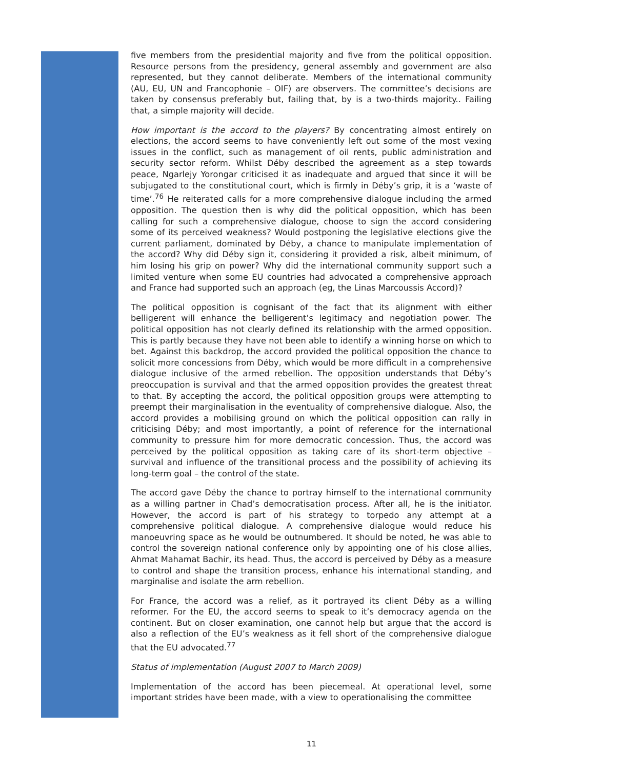five members from the presidential majority and five from the political opposition. Resource persons from the presidency, general assembly and government are also represented, but they cannot deliberate. Members of the international community (AU, EU, UN and Francophonie – OIF) are observers. The committee’s decisions are taken by consensus preferably but, failing that, by is a two-thirds majority.. Failing that, a simple majority will decide.
How important is the accord to the players? By concentrating almost entirely on elections, the accord seems to have conveniently left out some of the most vexing issues in the conflict, such as management of oil rents, public administration and security sector reform. Whilst Déby described the agreement as a step towards peace, Ngarlejy Yorongar criticised it as inadequate and argued that since it will be subjugated to the constitutional court, which is firmly in Déby’s grip, it is a ‘waste of time’.<sup>76</sup> He reiterated calls for a more comprehensive dialogue including the armed opposition. The question then is why did the political opposition, which has been calling for such a comprehensive dialogue, choose to sign the accord considering some of its perceived weakness? Would postponing the legislative elections give the current parliament, dominated by Déby, a chance to manipulate implementation of the accord? Why did Déby sign it, considering it provided a risk, albeit minimum, of him losing his grip on power? Why did the international community support such a limited venture when some EU countries had advocated a comprehensive approach and France had supported such an approach (eg, the Linas Marcoussis Accord)?
The political opposition is cognisant of the fact that its alignment with either belligerent will enhance the belligerent’s legitimacy and negotiation power. The political opposition has not clearly defined its relationship with the armed opposition. This is partly because they have not been able to identify a winning horse on which to bet. Against this backdrop, the accord provided the political opposition the chance to solicit more concessions from Déby, which would be more difficult in a comprehensive dialogue inclusive of the armed rebellion. The opposition understands that Déby’s preoccupation is survival and that the armed opposition provides the greatest threat to that. By accepting the accord, the political opposition groups were attempting to preempt their marginalisation in the eventuality of comprehensive dialogue. Also, the accord provides a mobilising ground on which the political opposition can rally in criticising Déby; and most importantly, a point of reference for the international community to pressure him for more democratic concession. Thus, the accord was perceived by the political opposition as taking care of its short-term objective – survival and influence of the transitional process and the possibility of achieving its long-term goal – the control of the state.
The accord gave Déby the chance to portray himself to the international community as a willing partner in Chad’s democratisation process. After all, he is the initiator. However, the accord is part of his strategy to torpedo any attempt at a comprehensive political dialogue. A comprehensive dialogue would reduce his manoeuvring space as he would be outnumbered. It should be noted, he was able to control the sovereign national conference only by appointing one of his close allies, Ahmat Mahamat Bachir, its head. Thus, the accord is perceived by Déby as a measure to control and shape the transition process, enhance his international standing, and marginalise and isolate the arm rebellion.
For France, the accord was a relief, as it portrayed its client Déby as a willing reformer. For the EU, the accord seems to speak to it’s democracy agenda on the continent. But on closer examination, one cannot help but argue that the accord is also a reflection of the EU’s weakness as it fell short of the comprehensive dialogue that the EU advocated.<sup>77</sup>
Status of implementation (August 2007 to March 2009)
Implementation of the accord has been piecemeal. At operational level, some important strides have been made, with a view to operationalising the committee
11